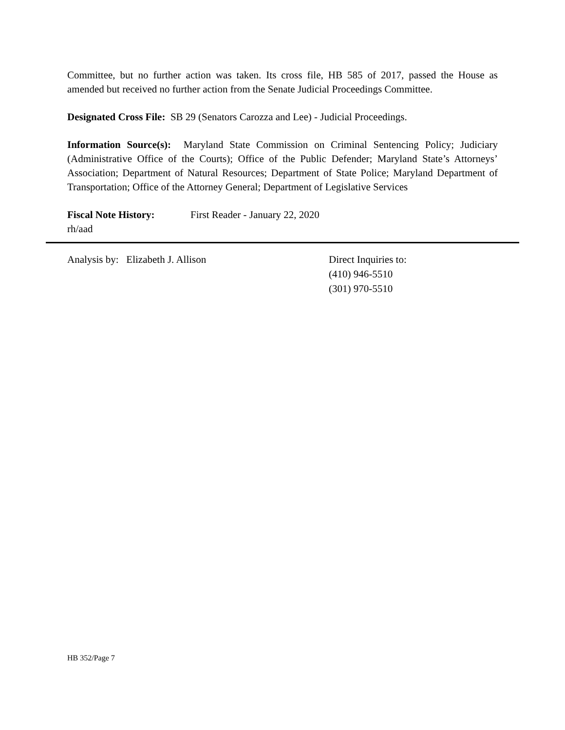Committee, but no further action was taken. Its cross file, HB 585 of 2017, passed the House as amended but received no further action from the Senate Judicial Proceedings Committee.
Designated Cross File: SB 29 (Senators Carozza and Lee) - Judicial Proceedings.
Information Source(s): Maryland State Commission on Criminal Sentencing Policy; Judiciary (Administrative Office of the Courts); Office of the Public Defender; Maryland State’s Attorneys’ Association; Department of Natural Resources; Department of State Police; Maryland Department of Transportation; Office of the Attorney General; Department of Legislative Services
Fiscal Note History: First Reader - January 22, 2020
rh/aad
Analysis by: Elizabeth J. Allison Direct Inquiries to:
(410) 946-5510
(301) 970-5510
HB 352/Page 7